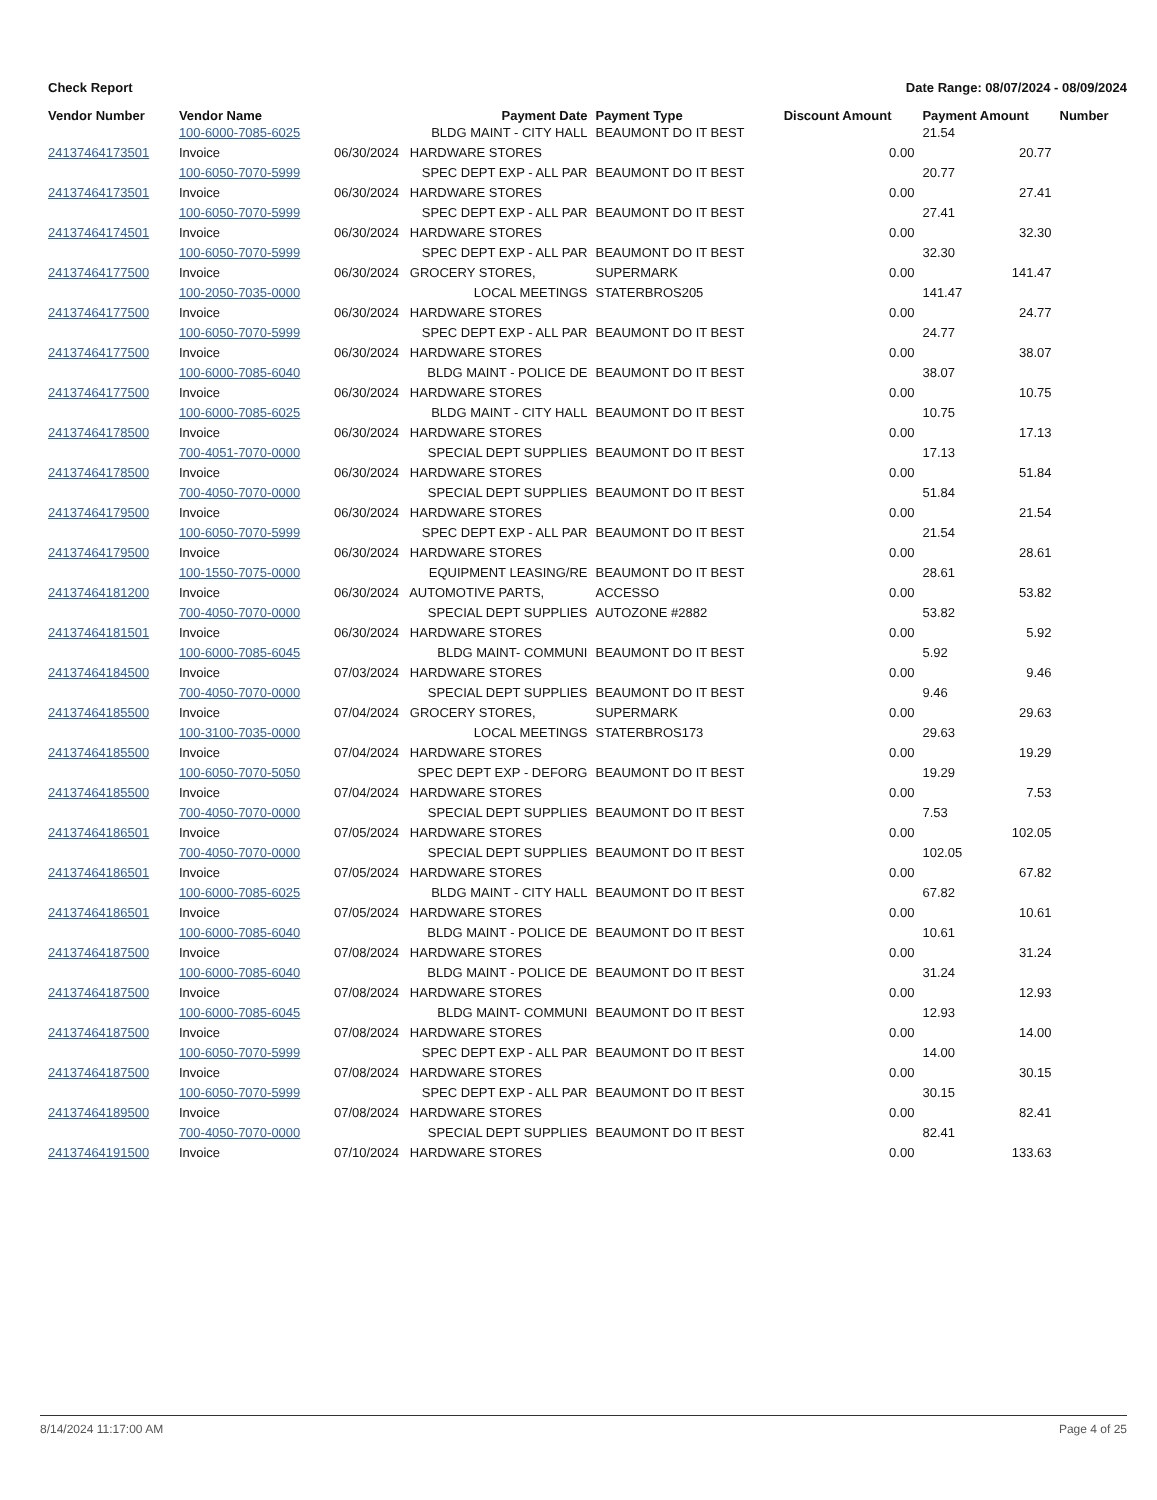Check Report Date Range: 08/07/2024 - 08/09/2024
| Vendor Number | Vendor Name | Payment Date | Payment Type | Discount Amount | Payment Amount | Number |
| --- | --- | --- | --- | --- | --- | --- |
| | 100-6000-7085-6025 | BLDG MAINT - CITY HALL | BEAUMONT DO IT BEST | | 21.54 | |
| 24137464173501 | Invoice | 06/30/2024 HARDWARE STORES | | 0.00 | 20.77 | |
| | 100-6050-7070-5999 | SPEC DEPT EXP - ALL PAR | BEAUMONT DO IT BEST | | 20.77 | |
| 24137464173501 | Invoice | 06/30/2024 HARDWARE STORES | | 0.00 | 27.41 | |
| | 100-6050-7070-5999 | SPEC DEPT EXP - ALL PAR | BEAUMONT DO IT BEST | | 27.41 | |
| 24137464174501 | Invoice | 06/30/2024 HARDWARE STORES | | 0.00 | 32.30 | |
| | 100-6050-7070-5999 | SPEC DEPT EXP - ALL PAR | BEAUMONT DO IT BEST | | 32.30 | |
| 24137464177500 | Invoice | 06/30/2024 GROCERY STORES, | SUPERMARK | 0.00 | 141.47 | |
| | 100-2050-7035-0000 | LOCAL MEETINGS | STATERBROS205 | | 141.47 | |
| 24137464177500 | Invoice | 06/30/2024 HARDWARE STORES | | 0.00 | 24.77 | |
| | 100-6050-7070-5999 | SPEC DEPT EXP - ALL PAR | BEAUMONT DO IT BEST | | 24.77 | |
| 24137464177500 | Invoice | 06/30/2024 HARDWARE STORES | | 0.00 | 38.07 | |
| | 100-6000-7085-6040 | BLDG MAINT - POLICE DE | BEAUMONT DO IT BEST | | 38.07 | |
| 24137464177500 | Invoice | 06/30/2024 HARDWARE STORES | | 0.00 | 10.75 | |
| | 100-6000-7085-6025 | BLDG MAINT - CITY HALL | BEAUMONT DO IT BEST | | 10.75 | |
| 24137464178500 | Invoice | 06/30/2024 HARDWARE STORES | | 0.00 | 17.13 | |
| | 700-4051-7070-0000 | SPECIAL DEPT SUPPLIES | BEAUMONT DO IT BEST | | 17.13 | |
| 24137464178500 | Invoice | 06/30/2024 HARDWARE STORES | | 0.00 | 51.84 | |
| | 700-4050-7070-0000 | SPECIAL DEPT SUPPLIES | BEAUMONT DO IT BEST | | 51.84 | |
| 24137464179500 | Invoice | 06/30/2024 HARDWARE STORES | | 0.00 | 21.54 | |
| | 100-6050-7070-5999 | SPEC DEPT EXP - ALL PAR | BEAUMONT DO IT BEST | | 21.54 | |
| 24137464179500 | Invoice | 06/30/2024 HARDWARE STORES | | 0.00 | 28.61 | |
| | 100-1550-7075-0000 | EQUIPMENT LEASING/RE | BEAUMONT DO IT BEST | | 28.61 | |
| 24137464181200 | Invoice | 06/30/2024 AUTOMOTIVE PARTS, | ACCESSO | 0.00 | 53.82 | |
| | 700-4050-7070-0000 | SPECIAL DEPT SUPPLIES | AUTOZONE #2882 | | 53.82 | |
| 24137464181501 | Invoice | 06/30/2024 HARDWARE STORES | | 0.00 | 5.92 | |
| | 100-6000-7085-6045 | BLDG MAINT- COMMUNI | BEAUMONT DO IT BEST | | 5.92 | |
| 24137464184500 | Invoice | 07/03/2024 HARDWARE STORES | | 0.00 | 9.46 | |
| | 700-4050-7070-0000 | SPECIAL DEPT SUPPLIES | BEAUMONT DO IT BEST | | 9.46 | |
| 24137464185500 | Invoice | 07/04/2024 GROCERY STORES, | SUPERMARK | 0.00 | 29.63 | |
| | 100-3100-7035-0000 | LOCAL MEETINGS | STATERBROS173 | | 29.63 | |
| 24137464185500 | Invoice | 07/04/2024 HARDWARE STORES | | 0.00 | 19.29 | |
| | 100-6050-7070-5050 | SPEC DEPT EXP - DEFORG | BEAUMONT DO IT BEST | | 19.29 | |
| 24137464185500 | Invoice | 07/04/2024 HARDWARE STORES | | 0.00 | 7.53 | |
| | 700-4050-7070-0000 | SPECIAL DEPT SUPPLIES | BEAUMONT DO IT BEST | | 7.53 | |
| 24137464186501 | Invoice | 07/05/2024 HARDWARE STORES | | 0.00 | 102.05 | |
| | 700-4050-7070-0000 | SPECIAL DEPT SUPPLIES | BEAUMONT DO IT BEST | | 102.05 | |
| 24137464186501 | Invoice | 07/05/2024 HARDWARE STORES | | 0.00 | 67.82 | |
| | 100-6000-7085-6025 | BLDG MAINT - CITY HALL | BEAUMONT DO IT BEST | | 67.82 | |
| 24137464186501 | Invoice | 07/05/2024 HARDWARE STORES | | 0.00 | 10.61 | |
| | 100-6000-7085-6040 | BLDG MAINT - POLICE DE | BEAUMONT DO IT BEST | | 10.61 | |
| 24137464187500 | Invoice | 07/08/2024 HARDWARE STORES | | 0.00 | 31.24 | |
| | 100-6000-7085-6040 | BLDG MAINT - POLICE DE | BEAUMONT DO IT BEST | | 31.24 | |
| 24137464187500 | Invoice | 07/08/2024 HARDWARE STORES | | 0.00 | 12.93 | |
| | 100-6000-7085-6045 | BLDG MAINT- COMMUNI | BEAUMONT DO IT BEST | | 12.93 | |
| 24137464187500 | Invoice | 07/08/2024 HARDWARE STORES | | 0.00 | 14.00 | |
| | 100-6050-7070-5999 | SPEC DEPT EXP - ALL PAR | BEAUMONT DO IT BEST | | 14.00 | |
| 24137464187500 | Invoice | 07/08/2024 HARDWARE STORES | | 0.00 | 30.15 | |
| | 100-6050-7070-5999 | SPEC DEPT EXP - ALL PAR | BEAUMONT DO IT BEST | | 30.15 | |
| 24137464189500 | Invoice | 07/08/2024 HARDWARE STORES | | 0.00 | 82.41 | |
| | 700-4050-7070-0000 | SPECIAL DEPT SUPPLIES | BEAUMONT DO IT BEST | | 82.41 | |
| 24137464191500 | Invoice | 07/10/2024 HARDWARE STORES | | 0.00 | 133.63 | |
8/14/2024 11:17:00 AM Page 4 of 25